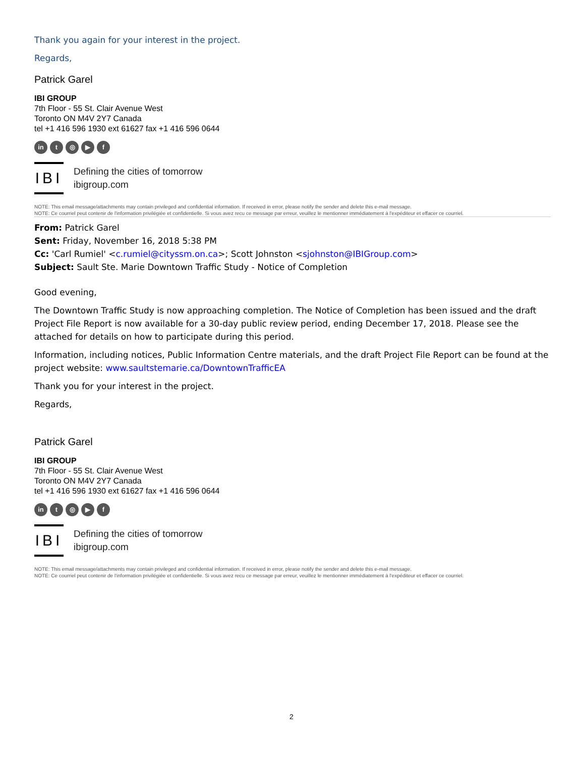Thank you again for your interest in the project.
Regards,
Patrick Garel
IBI GROUP
7th Floor - 55 St. Clair Avenue West
Toronto ON M4V 2Y7 Canada
tel +1 416 596 1930 ext 61627 fax +1 416 596 0644
in t ◎ ▶ f
IBI
Defining the cities of tomorrow
ibigroup.com
NOTE: This email message/attachments may contain privileged and confidential information. If received in error, please notify the sender and delete this e-mail message.
NOTE: Ce courriel peut contenir de l'information privilégiée et confidentielle. Si vous avez recu ce message par erreur, veuillez le mentionner immédiatement à l'expéditeur et effacer ce courriel.
From: Patrick Garel
Sent: Friday, November 16, 2018 5:38 PM
Cc: 'Carl Rumiel' <c.rumiel@cityssm.on.ca>; Scott Johnston <sjohnston@IBIGroup.com>
Subject: Sault Ste. Marie Downtown Traffic Study - Notice of Completion
Good evening,
The Downtown Traffic Study is now approaching completion. The Notice of Completion has been issued and the draft Project File Report is now available for a 30-day public review period, ending December 17, 2018. Please see the attached for details on how to participate during this period.
Information, including notices, Public Information Centre materials, and the draft Project File Report can be found at the project website: www.saultstemarie.ca/DowntownTrafficEA
Thank you for your interest in the project.
Regards,
Patrick Garel
IBI GROUP
7th Floor - 55 St. Clair Avenue West
Toronto ON M4V 2Y7 Canada
tel +1 416 596 1930 ext 61627 fax +1 416 596 0644
in t ◎ ▶ f
IBI
Defining the cities of tomorrow
ibigroup.com
NOTE: This email message/attachments may contain privileged and confidential information. If received in error, please notify the sender and delete this e-mail message.
NOTE: Ce courriel peut contenir de l'information privilégiée et confidentielle. Si vous avez recu ce message par erreur, veuillez le mentionner immédiatement à l'expéditeur et effacer ce courriel.
2